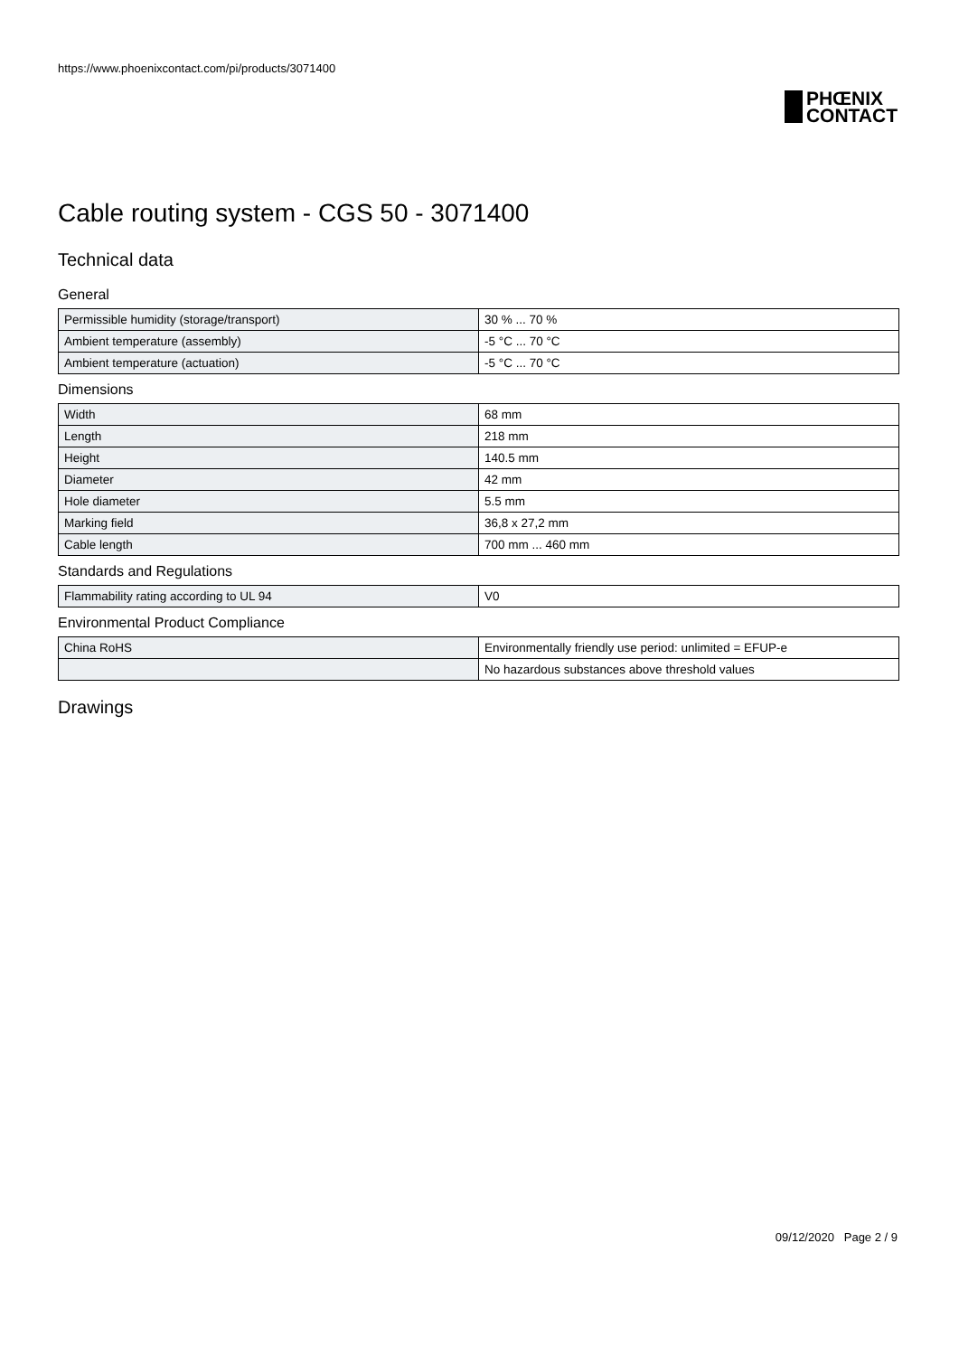https://www.phoenixcontact.com/pi/products/3071400
PHŒNIX
CONTACT
Cable routing system - CGS 50 - 3071400
Technical data
General
| Permissible humidity (storage/transport) | 30 % ... 70 % |
| Ambient temperature (assembly) | -5 °C ... 70 °C |
| Ambient temperature (actuation) | -5 °C ... 70 °C |
Dimensions
| Width | 68 mm |
| Length | 218 mm |
| Height | 140.5 mm |
| Diameter | 42 mm |
| Hole diameter | 5.5 mm |
| Marking field | 36,8 x 27,2 mm |
| Cable length | 700 mm ... 460 mm |
Standards and Regulations
| Flammability rating according to UL 94 | V0 |
Environmental Product Compliance
| China RoHS | Environmentally friendly use period: unlimited = EFUP-e |
| | No hazardous substances above threshold values |
Drawings
09/12/2020 Page 2 / 9